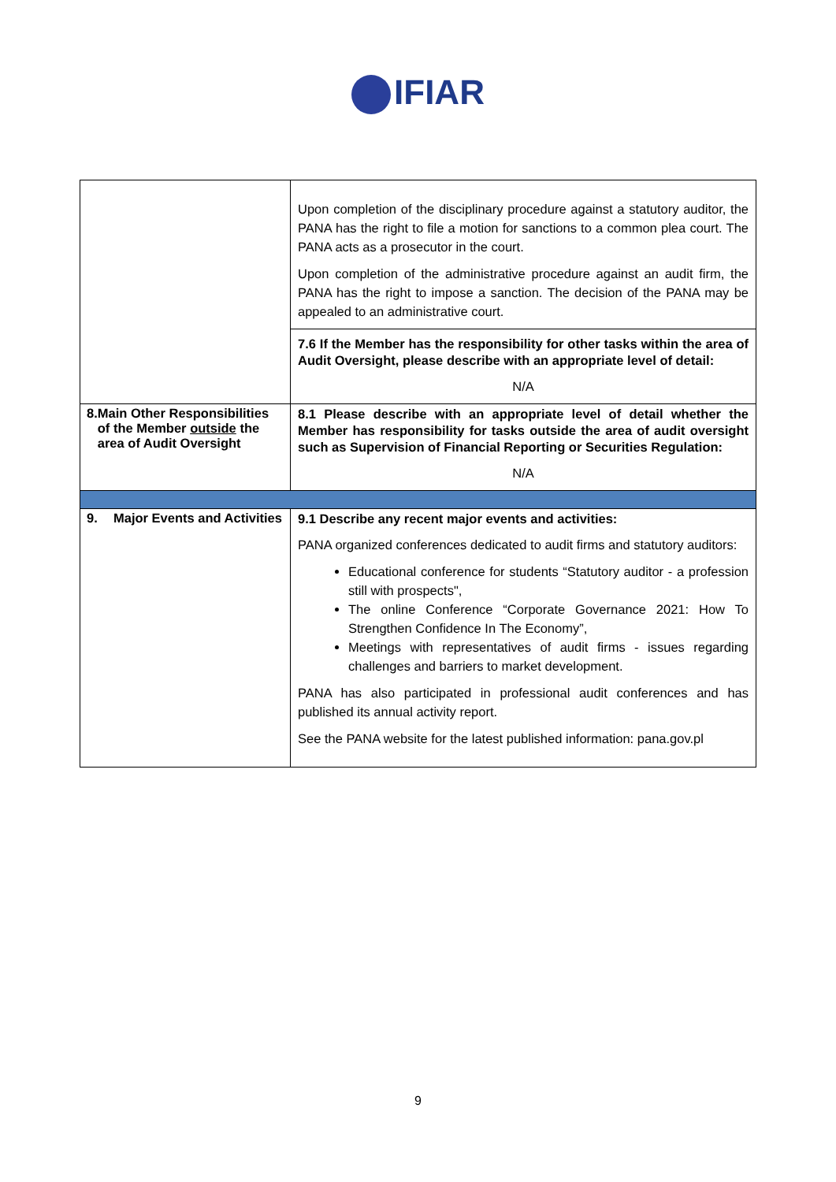IFIAR
| | Upon completion of the disciplinary procedure against a statutory auditor, the PANA has the right to file a motion for sanctions to a common plea court. The PANA acts as a prosecutor in the court. Upon completion of the administrative procedure against an audit firm, the PANA has the right to impose a sanction. The decision of the PANA may be appealed to an administrative court. 7.6 If the Member has the responsibility for other tasks within the area of Audit Oversight, please describe with an appropriate level of detail: N/A |
| 8. Main Other Responsibilities of the Member outside the area of Audit Oversight | 8.1 Please describe with an appropriate level of detail whether the Member has responsibility for tasks outside the area of audit oversight such as Supervision of Financial Reporting or Securities Regulation: N/A |
| 9. Major Events and Activities | 9.1 Describe any recent major events and activities: PANA organized conferences dedicated to audit firms and statutory auditors: Educational conference for students “Statutory auditor - a profession still with prospects", The online Conference “Corporate Governance 2021: How To Strengthen Confidence In The Economy”, Meetings with representatives of audit firms - issues regarding challenges and barriers to market development. PANA has also participated in professional audit conferences and has published its annual activity report. See the PANA website for the latest published information: pana.gov.pl |
9